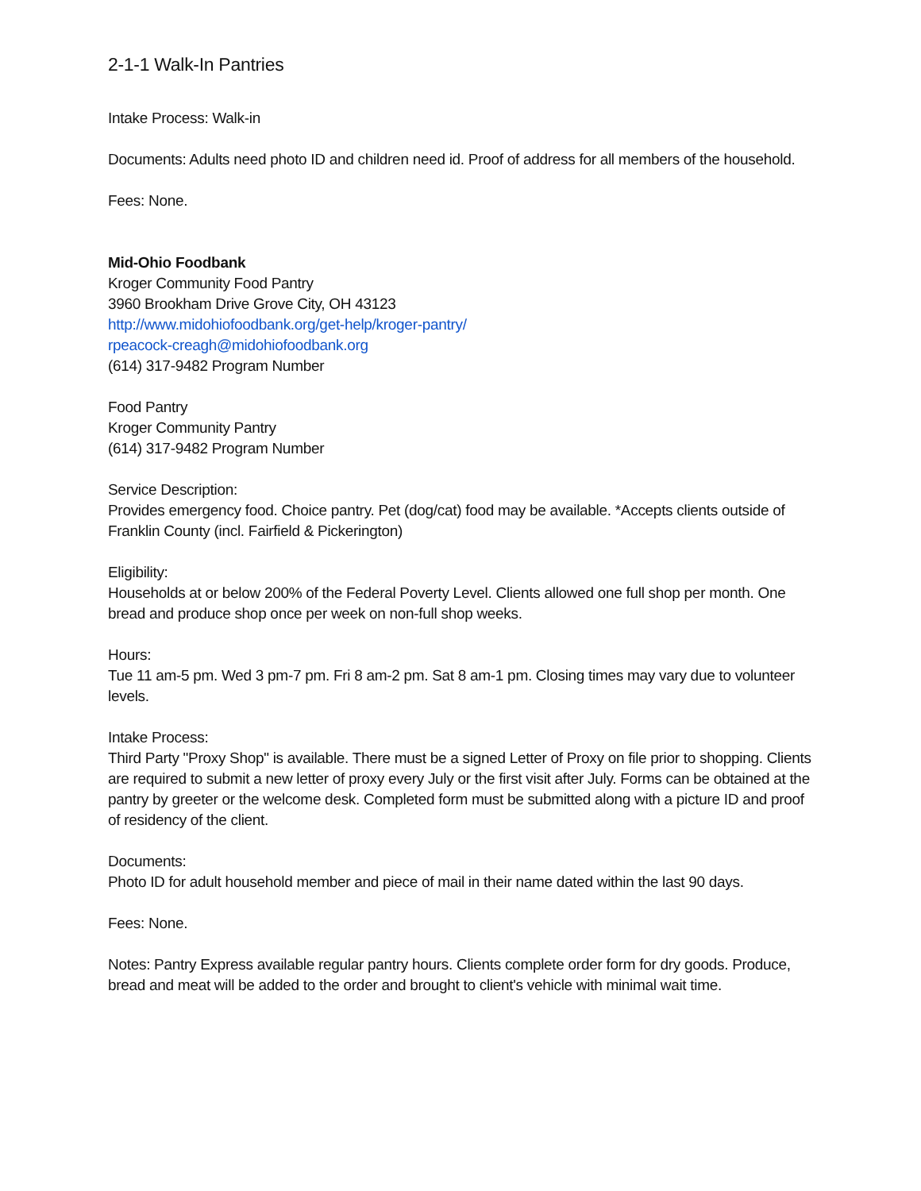2-1-1 Walk-In Pantries
Intake Process: Walk-in
Documents: Adults need photo ID and children need id. Proof of address for all members of the household.
Fees: None.
Mid-Ohio Foodbank
Kroger Community Food Pantry
3960 Brookham Drive Grove City, OH 43123
http://www.midohiofoodbank.org/get-help/kroger-pantry/
rpeacock-creagh@midohiofoodbank.org
(614) 317-9482 Program Number
Food Pantry
Kroger Community Pantry
(614) 317-9482 Program Number
Service Description:
Provides emergency food. Choice pantry. Pet (dog/cat) food may be available. *Accepts clients outside of Franklin County (incl. Fairfield & Pickerington)
Eligibility:
Households at or below 200% of the Federal Poverty Level. Clients allowed one full shop per month. One bread and produce shop once per week on non-full shop weeks.
Hours:
Tue 11 am-5 pm. Wed 3 pm-7 pm. Fri 8 am-2 pm. Sat 8 am-1 pm. Closing times may vary due to volunteer levels.
Intake Process:
Third Party "Proxy Shop" is available. There must be a signed Letter of Proxy on file prior to shopping. Clients are required to submit a new letter of proxy every July or the first visit after July. Forms can be obtained at the pantry by greeter or the welcome desk. Completed form must be submitted along with a picture ID and proof of residency of the client.
Documents:
Photo ID for adult household member and piece of mail in their name dated within the last 90 days.
Fees: None.
Notes: Pantry Express available regular pantry hours. Clients complete order form for dry goods. Produce, bread and meat will be added to the order and brought to client's vehicle with minimal wait time.